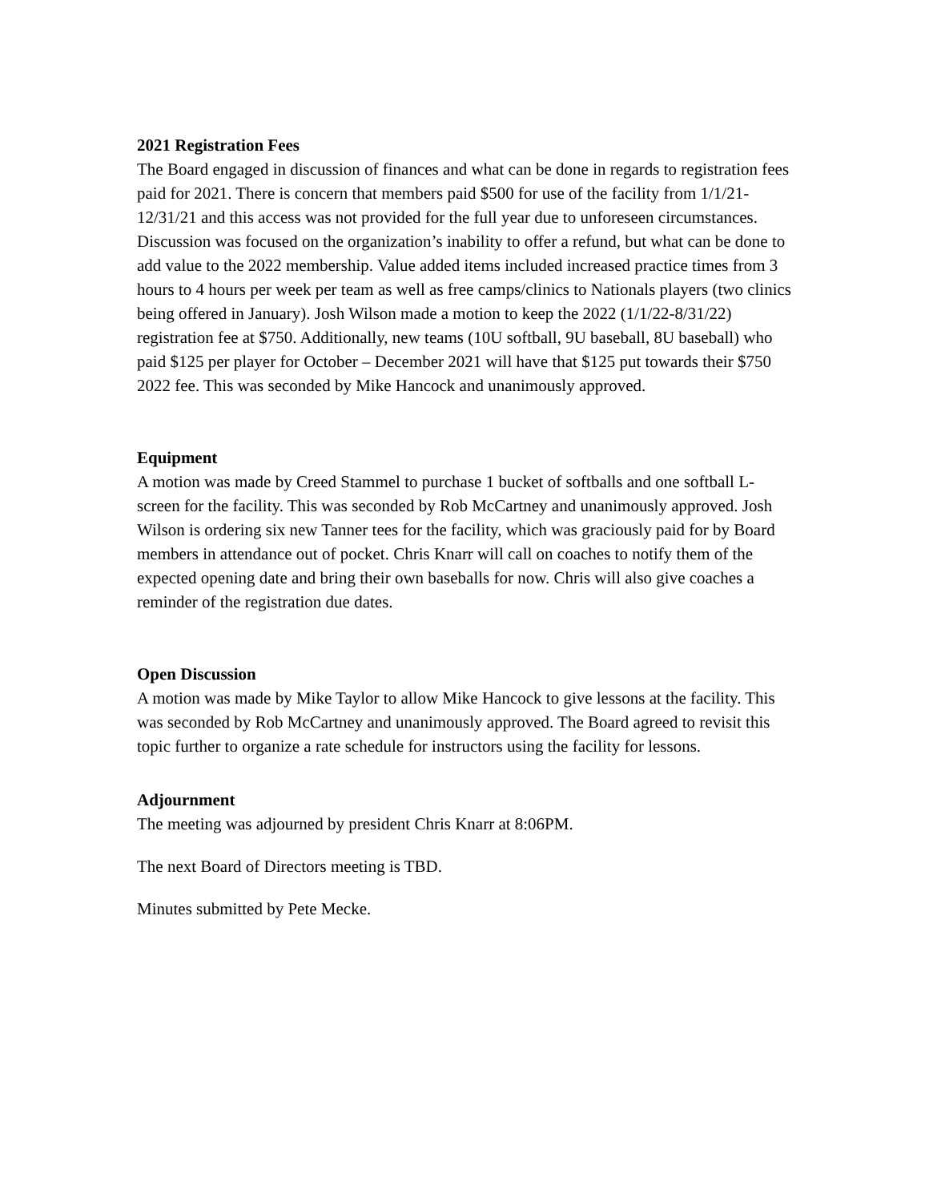2021 Registration Fees
The Board engaged in discussion of finances and what can be done in regards to registration fees paid for 2021. There is concern that members paid $500 for use of the facility from 1/1/21-12/31/21 and this access was not provided for the full year due to unforeseen circumstances. Discussion was focused on the organization’s inability to offer a refund, but what can be done to add value to the 2022 membership. Value added items included increased practice times from 3 hours to 4 hours per week per team as well as free camps/clinics to Nationals players (two clinics being offered in January). Josh Wilson made a motion to keep the 2022 (1/1/22-8/31/22) registration fee at $750. Additionally, new teams (10U softball, 9U baseball, 8U baseball) who paid $125 per player for October – December 2021 will have that $125 put towards their $750 2022 fee. This was seconded by Mike Hancock and unanimously approved.
Equipment
A motion was made by Creed Stammel to purchase 1 bucket of softballs and one softball L-screen for the facility. This was seconded by Rob McCartney and unanimously approved. Josh Wilson is ordering six new Tanner tees for the facility, which was graciously paid for by Board members in attendance out of pocket. Chris Knarr will call on coaches to notify them of the expected opening date and bring their own baseballs for now. Chris will also give coaches a reminder of the registration due dates.
Open Discussion
A motion was made by Mike Taylor to allow Mike Hancock to give lessons at the facility. This was seconded by Rob McCartney and unanimously approved. The Board agreed to revisit this topic further to organize a rate schedule for instructors using the facility for lessons.
Adjournment
The meeting was adjourned by president Chris Knarr at 8:06PM.
The next Board of Directors meeting is TBD.
Minutes submitted by Pete Mecke.